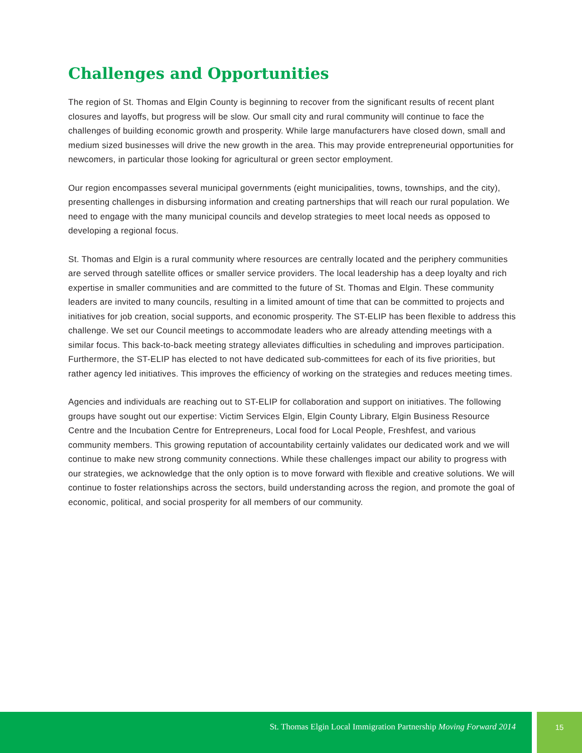Challenges and Opportunities
The region of St. Thomas and Elgin County is beginning to recover from the significant results of recent plant closures and layoffs, but progress will be slow. Our small city and rural community will continue to face the challenges of building economic growth and prosperity. While large manufacturers have closed down, small and medium sized businesses will drive the new growth in the area. This may provide entrepreneurial opportunities for newcomers, in particular those looking for agricultural or green sector employment.
Our region encompasses several municipal governments (eight municipalities, towns, townships, and the city), presenting challenges in disbursing information and creating partnerships that will reach our rural population. We need to engage with the many municipal councils and develop strategies to meet local needs as opposed to developing a regional focus.
St. Thomas and Elgin is a rural community where resources are centrally located and the periphery communities are served through satellite offices or smaller service providers. The local leadership has a deep loyalty and rich expertise in smaller communities and are committed to the future of St. Thomas and Elgin. These community leaders are invited to many councils, resulting in a limited amount of time that can be committed to projects and initiatives for job creation, social supports, and economic prosperity. The ST-ELIP has been flexible to address this challenge. We set our Council meetings to accommodate leaders who are already attending meetings with a similar focus. This back-to-back meeting strategy alleviates difficulties in scheduling and improves participation. Furthermore, the ST-ELIP has elected to not have dedicated sub-committees for each of its five priorities, but rather agency led initiatives. This improves the efficiency of working on the strategies and reduces meeting times.
Agencies and individuals are reaching out to ST-ELIP for collaboration and support on initiatives. The following groups have sought out our expertise: Victim Services Elgin, Elgin County Library, Elgin Business Resource Centre and the Incubation Centre for Entrepreneurs, Local food for Local People, Freshfest, and various community members. This growing reputation of accountability certainly validates our dedicated work and we will continue to make new strong community connections. While these challenges impact our ability to progress with our strategies, we acknowledge that the only option is to move forward with flexible and creative solutions. We will continue to foster relationships across the sectors, build understanding across the region, and promote the goal of economic, political, and social prosperity for all members of our community.
St. Thomas Elgin Local Immigration Partnership Moving Forward 2014
15